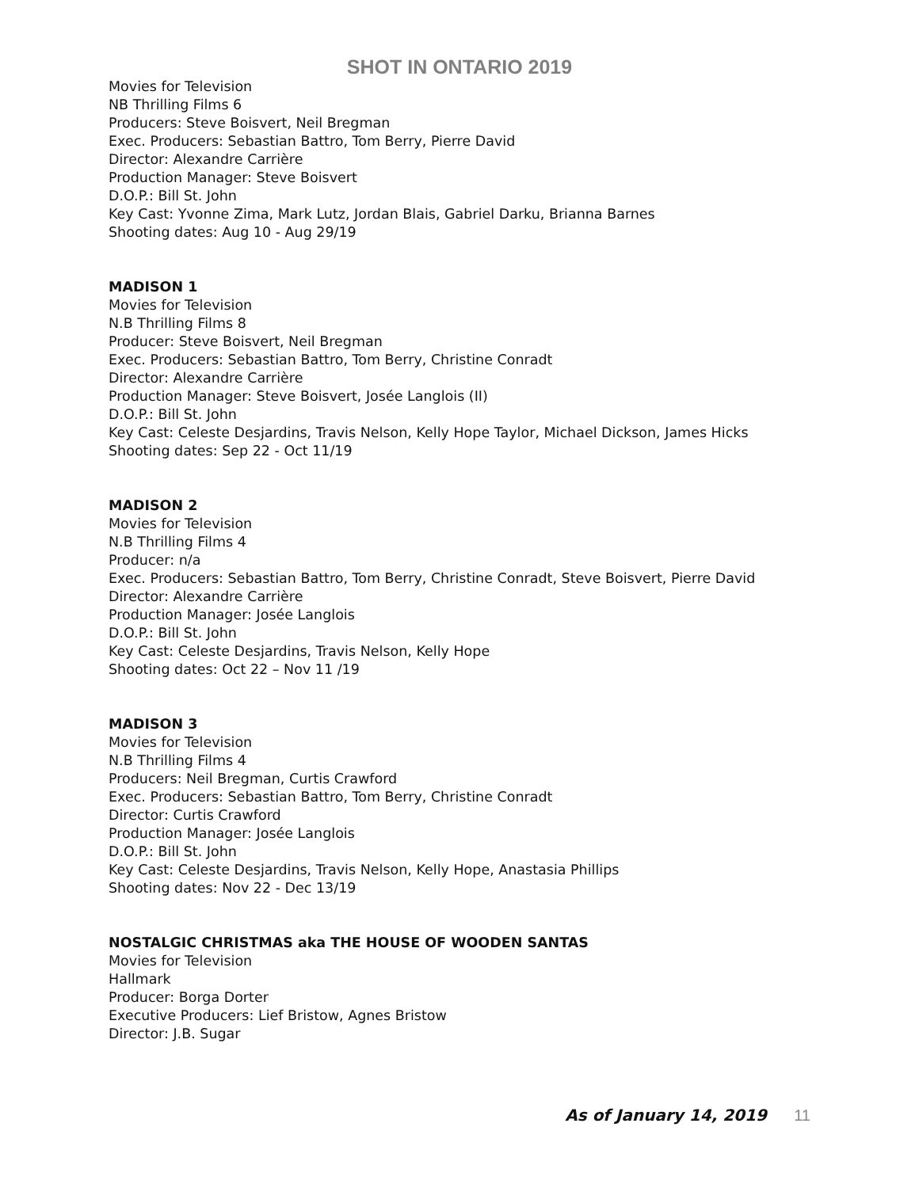SHOT IN ONTARIO 2019
Movies for Television
NB Thrilling Films 6
Producers: Steve Boisvert, Neil Bregman
Exec. Producers: Sebastian Battro, Tom Berry, Pierre David
Director: Alexandre Carrière
Production Manager: Steve Boisvert
D.O.P.: Bill St. John
Key Cast: Yvonne Zima, Mark Lutz, Jordan Blais, Gabriel Darku, Brianna Barnes
Shooting dates: Aug 10 - Aug 29/19
MADISON 1
Movies for Television
N.B Thrilling Films 8
Producer: Steve Boisvert, Neil Bregman
Exec. Producers: Sebastian Battro, Tom Berry, Christine Conradt
Director: Alexandre Carrière
Production Manager: Steve Boisvert, Josée Langlois (II)
D.O.P.: Bill St. John
Key Cast: Celeste Desjardins, Travis Nelson, Kelly Hope Taylor, Michael Dickson, James Hicks
Shooting dates: Sep 22 - Oct 11/19
MADISON 2
Movies for Television
N.B Thrilling Films 4
Producer: n/a
Exec. Producers: Sebastian Battro, Tom Berry, Christine Conradt, Steve Boisvert, Pierre David
Director: Alexandre Carrière
Production Manager: Josée Langlois
D.O.P.: Bill St. John
Key Cast: Celeste Desjardins, Travis Nelson, Kelly Hope
Shooting dates: Oct 22 – Nov 11 /19
MADISON 3
Movies for Television
N.B Thrilling Films 4
Producers: Neil Bregman, Curtis Crawford
Exec. Producers: Sebastian Battro, Tom Berry, Christine Conradt
Director: Curtis Crawford
Production Manager: Josée Langlois
D.O.P.: Bill St. John
Key Cast: Celeste Desjardins, Travis Nelson, Kelly Hope, Anastasia Phillips
Shooting dates: Nov 22 - Dec 13/19
NOSTALGIC CHRISTMAS aka THE HOUSE OF WOODEN SANTAS
Movies for Television
Hallmark
Producer: Borga Dorter
Executive Producers: Lief Bristow, Agnes Bristow
Director: J.B. Sugar
As of January 14, 2019 11